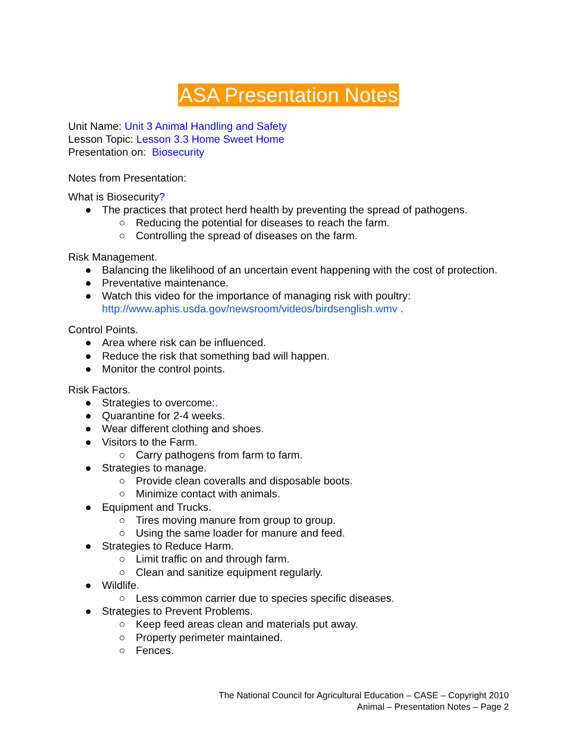ASA Presentation Notes
Unit Name: Unit 3 Animal Handling and Safety
Lesson Topic: Lesson 3.3 Home Sweet Home
Presentation on: Biosecurity
Notes from Presentation:
What is Biosecurity?
● The practices that protect herd health by preventing the spread of pathogens.
○ Reducing the potential for diseases to reach the farm.
○ Controlling the spread of diseases on the farm.
Risk Management.
● Balancing the likelihood of an uncertain event happening with the cost of protection.
● Preventative maintenance.
● Watch this video for the importance of managing risk with poultry: http://www.aphis.usda.gov/newsroom/videos/birdsenglish.wmv .
Control Points.
● Area where risk can be influenced.
● Reduce the risk that something bad will happen.
● Monitor the control points.
Risk Factors.
● Strategies to overcome:.
● Quarantine for 2-4 weeks.
● Wear different clothing and shoes.
● Visitors to the Farm.
○ Carry pathogens from farm to farm.
● Strategies to manage.
○ Provide clean coveralls and disposable boots.
○ Minimize contact with animals.
● Equipment and Trucks.
○ Tires moving manure from group to group.
○ Using the same loader for manure and feed.
● Strategies to Reduce Harm.
○ Limit traffic on and through farm.
○ Clean and sanitize equipment regularly.
● Wildlife.
○ Less common carrier due to species specific diseases.
● Strategies to Prevent Problems.
○ Keep feed areas clean and materials put away.
○ Property perimeter maintained.
○ Fences.
The National Council for Agricultural Education – CASE – Copyright 2010
Animal – Presentation Notes – Page 2